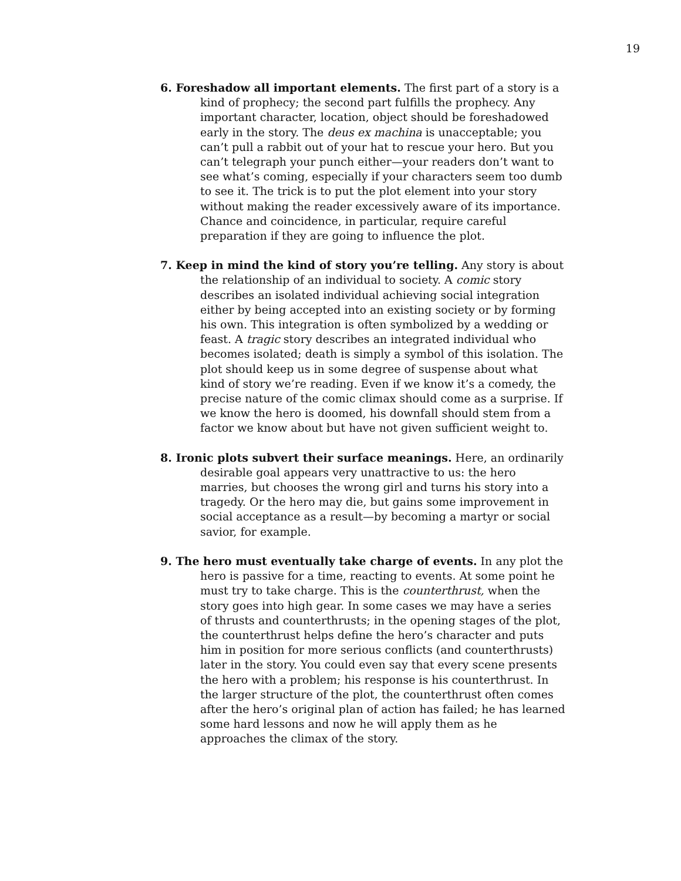19
6. Foreshadow all important elements. The first part of a story is a kind of prophecy; the second part fulfills the prophecy. Any important character, location, object should be foreshadowed early in the story. The deus ex machina is unacceptable; you can’t pull a rabbit out of your hat to rescue your hero. But you can’t telegraph your punch either—your readers don’t want to see what’s coming, especially if your characters seem too dumb to see it. The trick is to put the plot element into your story without making the reader excessively aware of its importance. Chance and coincidence, in particular, require careful preparation if they are going to influence the plot.
7. Keep in mind the kind of story you’re telling. Any story is about the relationship of an individual to society. A comic story describes an isolated individual achieving social integration either by being accepted into an existing society or by forming his own. This integration is often symbolized by a wedding or feast. A tragic story describes an integrated individual who becomes isolated; death is simply a symbol of this isolation. The plot should keep us in some degree of suspense about what kind of story we’re reading. Even if we know it’s a comedy, the precise nature of the comic climax should come as a surprise. If we know the hero is doomed, his downfall should stem from a factor we know about but have not given sufficient weight to.
8. Ironic plots subvert their surface meanings. Here, an ordinarily desirable goal appears very unattractive to us: the hero marries, but chooses the wrong girl and turns his story into a tragedy. Or the hero may die, but gains some improvement in social acceptance as a result—by becoming a martyr or social savior, for example.
9. The hero must eventually take charge of events. In any plot the hero is passive for a time, reacting to events. At some point he must try to take charge. This is the counterthrust, when the story goes into high gear. In some cases we may have a series of thrusts and counterthrusts; in the opening stages of the plot, the counterthrust helps define the hero’s character and puts him in position for more serious conflicts (and counterthrusts) later in the story. You could even say that every scene presents the hero with a problem; his response is his counterthrust. In the larger structure of the plot, the counterthrust often comes after the hero’s original plan of action has failed; he has learned some hard lessons and now he will apply them as he approaches the climax of the story.